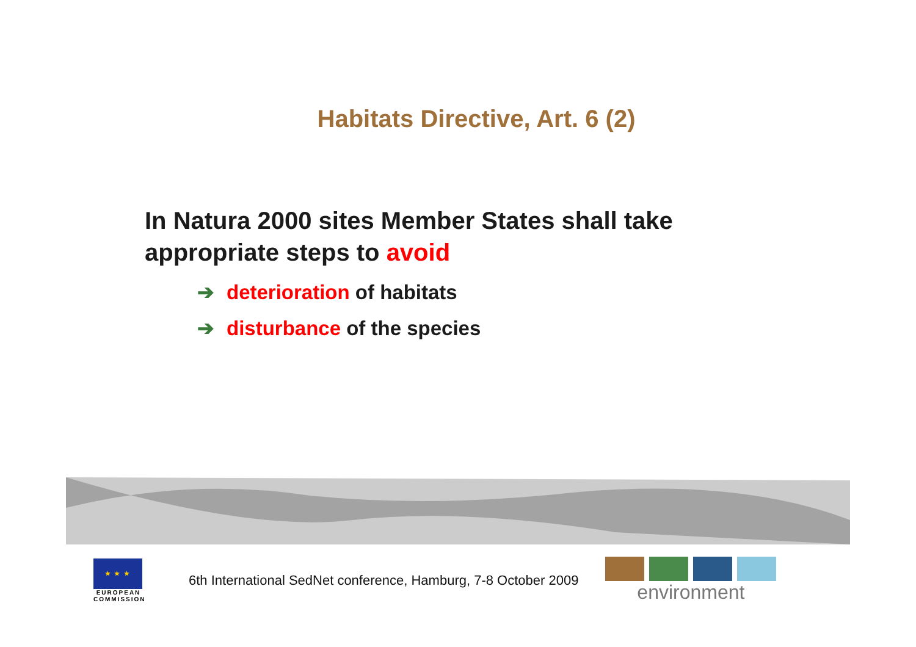Habitats Directive, Art. 6 (2)
In Natura 2000 sites Member States shall take
appropriate steps to avoid
➔ deterioration of habitats
➔ disturbance of the species
★ ★ ★
EUROPEAN COMMISSION
6th International SedNet conference, Hamburg, 7-8 October 2009
environment